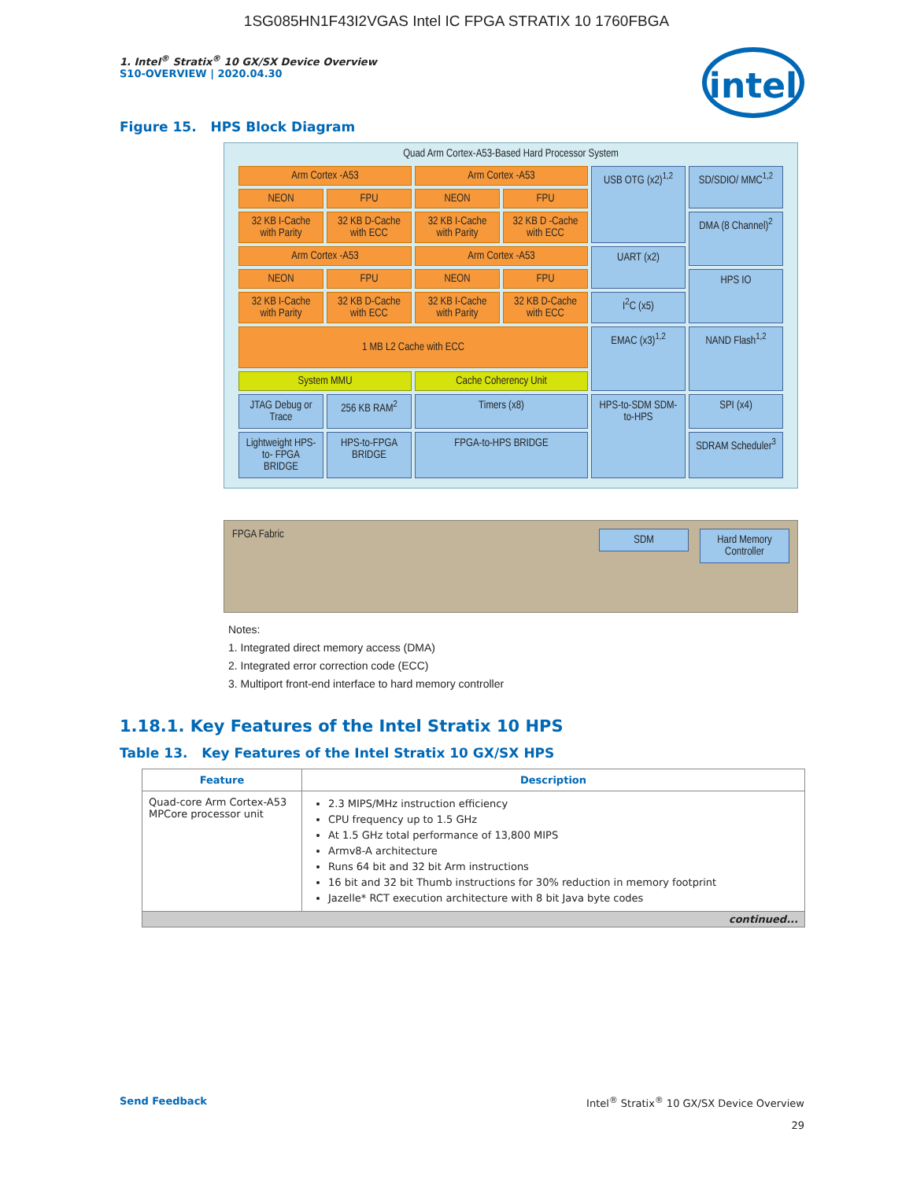1SG085HN1F43I2VGAS Intel IC FPGA STRATIX 10 1760FBGA
intel
1. Intel<sup>®</sup> Stratix<sup>®</sup> 10 GX/SX Device Overview
S10-OVERVIEW | 2020.04.30
Figure 15. HPS Block Diagram
Quad Arm Cortex-A53-Based Hard Processor System
Arm Cortex -A53
Arm Cortex -A53
USB OTG (x2)<sup>1,2</sup>
SD/SDIO/ MMC<sup>1,2</sup>
NEON
FPU
NEON
FPU
32 KB I-Cache with Parity
32 KB D-Cache with ECC
32 KB I-Cache with Parity
32 KB D -Cache with ECC
DMA (8 Channel)<sup>2</sup>
Arm Cortex -A53
Arm Cortex -A53
UART (x2)
NEON
FPU
NEON
FPU
HPS IO
32 KB I-Cache with Parity
32 KB D-Cache with ECC
32 KB I-Cache with Parity
32 KB D-Cache with ECC
I<sup>2</sup>C (x5)
1 MB L2 Cache with ECC
EMAC (x3)<sup>1,2</sup>
NAND Flash<sup>1,2</sup>
System MMU
Cache Coherency Unit
JTAG Debug or Trace
256 KB RAM<sup>2</sup>
Timers (x8)
HPS-to-SDM SDM-to-HPS
SPI (x4)
Lightweight HPS-to- FPGA BRIDGE
HPS-to-FPGA BRIDGE
FPGA-to-HPS BRIDGE
SDRAM Scheduler<sup>3</sup>
FPGA Fabric
SDM Hard Memory Controller
Notes:
1. Integrated direct memory access (DMA)
2. Integrated error correction code (ECC)
3. Multiport front-end interface to hard memory controller
1.18.1. Key Features of the Intel Stratix 10 HPS
Table 13. Key Features of the Intel Stratix 10 GX/SX HPS
| Feature | Description |
| --- | --- |
| Quad-core Arm Cortex-A53 MPCore processor unit | 2.3 MIPS/MHz instruction efficiency CPU frequency up to 1.5 GHz At 1.5 GHz total performance of 13,800 MIPS Armv8-A architecture Runs 64 bit and 32 bit Arm instructions 16 bit and 32 bit Thumb instructions for 30% reduction in memory footprint Jazelle* RCT execution architecture with 8 bit Java byte codes |
| continued... | |
Send Feedback Intel<sup>®</sup> Stratix<sup>®</sup> 10 GX/SX Device Overview
29